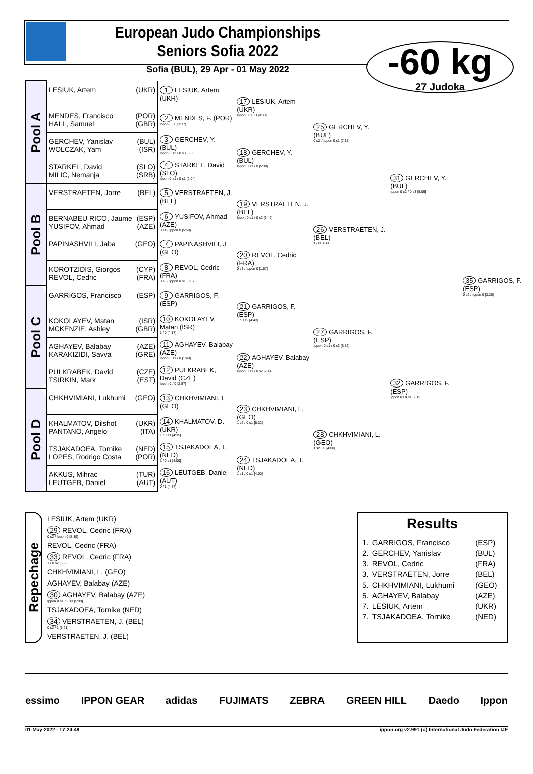European Judo Championships Seniors Sofia 2022
Sofia (BUL), 29 Apr - 01 May 2022
-60 kg
27 Judoka
| Pool A | LESIUK, Artem (UKR) | 1 LESIUK, Artem (UKR) | 17 LESIUK, Artem (UKR) Ippon 0 / 0 H [0:30] | 25 GERCHEV, Y. (BUL) 0 s2 / Ippon 0 s1 [7:15] | 31 GERCHEV, Y. (BUL) Ippon 0 s2 / 0 s3 [5:09] | 35 GARRIGOS, F. (ESP) 0 s2 / Ippon 0 [3:26] |
| | MENDES, Francisco (POR) HALL, Samuel (GBR) | 2 MENDES, F. (POR) Ippon 0 / 0 [1:17] | | | | |
| | GERCHEV, Yanislav (BUL) WOLCZAK, Yam (ISR) | 3 GERCHEV, Y. (BUL) Ippon 0 s2 / 0 s3 [5:50] | 18 GERCHEV, Y. (BUL) Ippon 0 s1 / 0 [5:38] | | | |
| | STARKEL, David (SLO) MILIC, Nemanja (SRB) | 4 STARKEL, David (SLO) Ippon 0 s1 / 0 s1 [2:04] | | | | |
| Pool B | VERSTRAETEN, Jorre (BEL) | 5 VERSTRAETEN, J. (BEL) | 19 VERSTRAETEN, J. (BEL) Ippon 0 s1 / 0 s2 [5:49] | 26 VERSTRAETEN, J. (BEL) 1 / 0 [4:14] | | |
| | BERNABEU RICO, Jaume (ESP) YUSIFOV, Ahmad (AZE) | 6 YUSIFOV, Ahmad (AZE) 0 s1 / Ippon 0 [5:59] | | | | |
| | PAPINASHVILI, Jaba (GEO) | 7 PAPINASHVILI, J. (GEO) | 20 REVOL, Cedric (FRA) 0 s3 / Ippon 0 [1:57] | | | |
| | KOROTZIDIS, Giorgos (CYP) REVOL, Cedric (FRA) | 8 REVOL, Cedric (FRA) 0 s3 / Ippon 0 s1 [3:07] | | | | |
| Pool C | GARRIGOS, Francisco (ESP) | 9 GARRIGOS, F. (ESP) | 21 GARRIGOS, F. (ESP) 1 / 0 s2 [4:43] | 27 GARRIGOS, F. (ESP) Ippon 0 s1 / 0 s3 [5:52] | 32 GARRIGOS, F. (ESP) Ippon 0 / 0 s1 [2:19] | |
| | KOKOLAYEV, Matan (ISR) MCKENZIE, Ashley (GBR) | 10 KOKOLAYEV, Matan (ISR) 1 / 0 [4:17] | | | | |
| | AGHAYEV, Balabay (AZE) KARAKIZIDI, Savva (GRE) | 11 AGHAYEV, Balabay (AZE) Ippon 0 s1 / 0 [1:49] | 22 AGHAYEV, Balabay (AZE) Ippon 0 s1 / 0 s2 [2:14] | | | |
| | PULKRABEK, David (CZE) TSIRKIN, Mark (EST) | 12 PULKRABEK, David (CZE) Ippon 0 / 0 [2:57] | | | | |
| Pool D | CHKHVIMIANI, Lukhumi (GEO) | 13 CHKHVIMIANI, L. (GEO) | 23 CHKHVIMIANI, L. (GEO) 1 s2 / 0 s1 [5:32] | 28 CHKHVIMIANI, L. (GEO) 1 s2 / 0 [4:00] | | |
| | KHALMATOV, Dilshot (UKR) PANTANO, Angelo (ITA) | 14 KHALMATOV, D. (UKR) 1 / 0 s1 [4:35] | | | | |
| | TSJAKADOEA, Tornike (NED) LOPES, Rodrigo Costa (POR) | 15 TSJAKADOEA, T. (NED) 1 / 0 s1 [4:00] | 24 TSJAKADOEA, T. (NED) 1 s1 / 0 s1 [4:00] | | | |
| | AKKUS, Mihrac (TUR) LEUTGEB, Daniel (AUT) | 16 LEUTGEB, Daniel (AUT) 0 / 1 [4:57] | | | | |
Repechage
LESIUK, Artem (UKR)
29 REVOL, Cedric (FRA)
0 s2 / Ippon 0 [5:39]
REVOL, Cedric (FRA)
33 REVOL, Cedric (FRA)
1 / 0 s2 [5:53]
CHKHVIMIANI, L. (GEO)
AGHAYEV, Balabay (AZE)
30 AGHAYEV, Balabay (AZE)
Ippon 0 s1 / 0 s3 [5:33]
TSJAKADOEA, Tornike (NED)
34 VERSTRAETEN, J. (BEL)
0 s2 / 1 [5:21]
VERSTRAETEN, J. (BEL)
Results
| 1. | GARRIGOS, Francisco | (ESP) |
| 2. | GERCHEV, Yanislav | (BUL) |
| 3. | REVOL, Cedric | (FRA) |
| 3. | VERSTRAETEN, Jorre | (BEL) |
| 5. | CHKHVIMIANI, Lukhumi | (GEO) |
| 5. | AGHAYEV, Balabay | (AZE) |
| 7. | LESIUK, Artem | (UKR) |
| 7. | TSJAKADOEA, Tornike | (NED) |
essimo IPPON GEAR adidas FUJIMATS ZEBRA GREEN HILL Daedo Ippon
01-May-2022 - 17:24:49 ippon.org v2.991 (c) International Judo Federation IJF